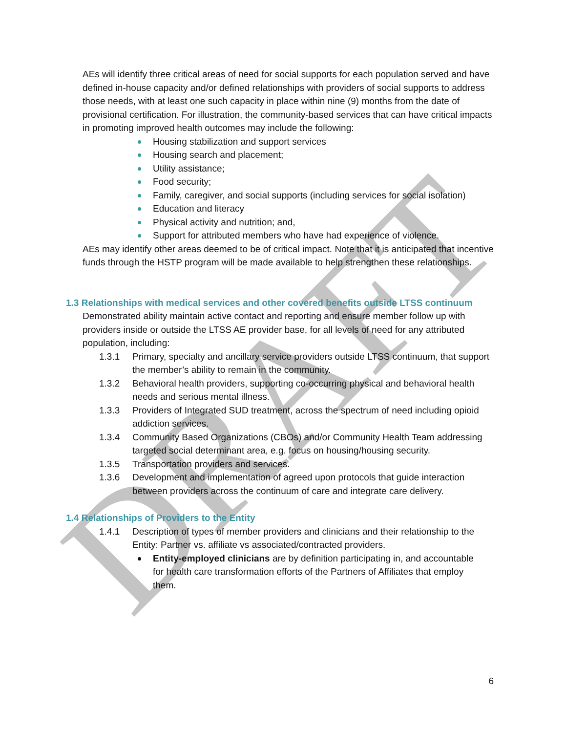DRAFT
AEs will identify three critical areas of need for social supports for each population served and have defined in-house capacity and/or defined relationships with providers of social supports to address those needs, with at least one such capacity in place within nine (9) months from the date of provisional certification. For illustration, the community-based services that can have critical impacts in promoting improved health outcomes may include the following:
Housing stabilization and support services
Housing search and placement;
Utility assistance;
Food security;
Family, caregiver, and social supports (including services for social isolation)
Education and literacy
Physical activity and nutrition; and,
Support for attributed members who have had experience of violence.
AEs may identify other areas deemed to be of critical impact. Note that it is anticipated that incentive funds through the HSTP program will be made available to help strengthen these relationships.
1.3 Relationships with medical services and other covered benefits outside LTSS continuum
Demonstrated ability maintain active contact and reporting and ensure member follow up with providers inside or outside the LTSS AE provider base, for all levels of need for any attributed population, including:
1.3.1 Primary, specialty and ancillary service providers outside LTSS continuum, that support the member’s ability to remain in the community.
1.3.2 Behavioral health providers, supporting co-occurring physical and behavioral health needs and serious mental illness.
1.3.3 Providers of Integrated SUD treatment, across the spectrum of need including opioid addiction services.
1.3.4 Community Based Organizations (CBOs) and/or Community Health Team addressing targeted social determinant area, e.g. focus on housing/housing security.
1.3.5 Transportation providers and services.
1.3.6 Development and implementation of agreed upon protocols that guide interaction between providers across the continuum of care and integrate care delivery.
1.4 Relationships of Providers to the Entity
1.4.1 Description of types of member providers and clinicians and their relationship to the Entity: Partner vs. affiliate vs associated/contracted providers.
Entity-employed clinicians are by definition participating in, and accountable for health care transformation efforts of the Partners of Affiliates that employ them.
6